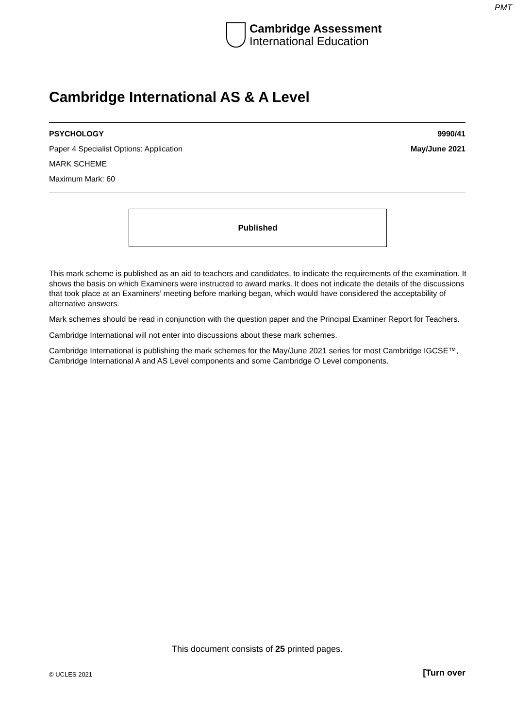PMT
Cambridge Assessment
International Education
Cambridge International AS & A Level
PSYCHOLOGY 9990/41
Paper 4 Specialist Options: Application May/June 2021
MARK SCHEME
Maximum Mark: 60
Published
This mark scheme is published as an aid to teachers and candidates, to indicate the requirements of the examination. It shows the basis on which Examiners were instructed to award marks. It does not indicate the details of the discussions that took place at an Examiners’ meeting before marking began, which would have considered the acceptability of alternative answers.
Mark schemes should be read in conjunction with the question paper and the Principal Examiner Report for Teachers.
Cambridge International will not enter into discussions about these mark schemes.
Cambridge International is publishing the mark schemes for the May/June 2021 series for most Cambridge IGCSE™, Cambridge International A and AS Level components and some Cambridge O Level components.
This document consists of 25 printed pages.
© UCLES 2021 [Turn over